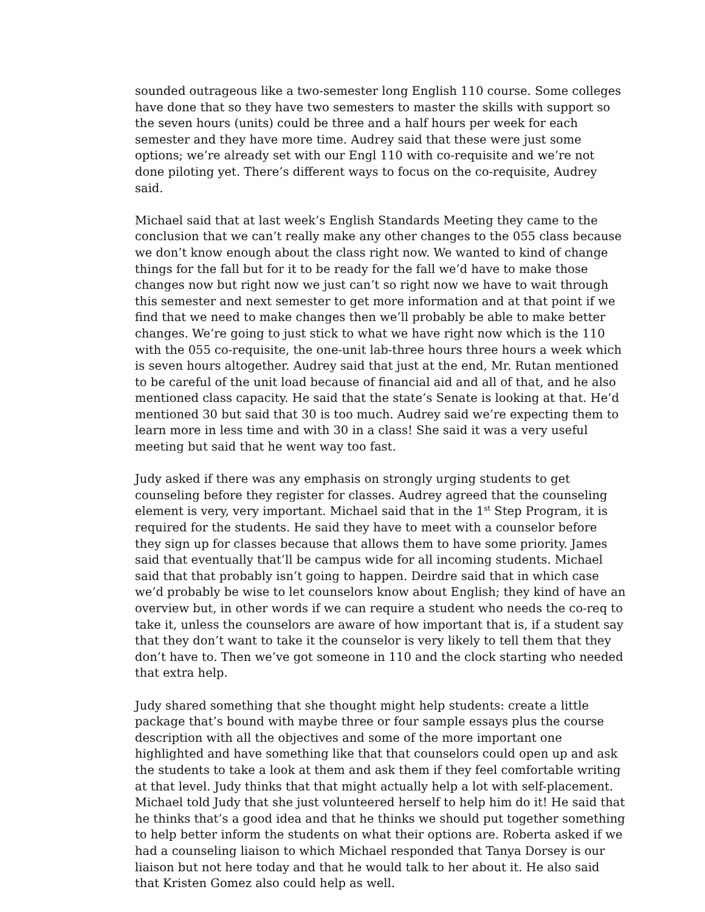sounded outrageous like a two-semester long English 110 course. Some colleges have done that so they have two semesters to master the skills with support so the seven hours (units) could be three and a half hours per week for each semester and they have more time. Audrey said that these were just some options; we’re already set with our Engl 110 with co-requisite and we’re not done piloting yet. There’s different ways to focus on the co-requisite, Audrey said.
Michael said that at last week’s English Standards Meeting they came to the conclusion that we can’t really make any other changes to the 055 class because we don’t know enough about the class right now. We wanted to kind of change things for the fall but for it to be ready for the fall we’d have to make those changes now but right now we just can’t so right now we have to wait through this semester and next semester to get more information and at that point if we find that we need to make changes then we’ll probably be able to make better changes. We’re going to just stick to what we have right now which is the 110 with the 055 co-requisite, the one-unit lab-three hours three hours a week which is seven hours altogether. Audrey said that just at the end, Mr. Rutan mentioned to be careful of the unit load because of financial aid and all of that, and he also mentioned class capacity. He said that the state’s Senate is looking at that. He’d mentioned 30 but said that 30 is too much. Audrey said we’re expecting them to learn more in less time and with 30 in a class! She said it was a very useful meeting but said that he went way too fast.
Judy asked if there was any emphasis on strongly urging students to get counseling before they register for classes. Audrey agreed that the counseling element is very, very important. Michael said that in the 1<sup>st</sup> Step Program, it is required for the students. He said they have to meet with a counselor before they sign up for classes because that allows them to have some priority. James said that eventually that’ll be campus wide for all incoming students. Michael said that that probably isn’t going to happen. Deirdre said that in which case we’d probably be wise to let counselors know about English; they kind of have an overview but, in other words if we can require a student who needs the co-req to take it, unless the counselors are aware of how important that is, if a student say that they don’t want to take it the counselor is very likely to tell them that they don’t have to. Then we’ve got someone in 110 and the clock starting who needed that extra help.
Judy shared something that she thought might help students: create a little package that’s bound with maybe three or four sample essays plus the course description with all the objectives and some of the more important one highlighted and have something like that that counselors could open up and ask the students to take a look at them and ask them if they feel comfortable writing at that level. Judy thinks that that might actually help a lot with self-placement. Michael told Judy that she just volunteered herself to help him do it! He said that he thinks that’s a good idea and that he thinks we should put together something to help better inform the students on what their options are. Roberta asked if we had a counseling liaison to which Michael responded that Tanya Dorsey is our liaison but not here today and that he would talk to her about it. He also said that Kristen Gomez also could help as well.